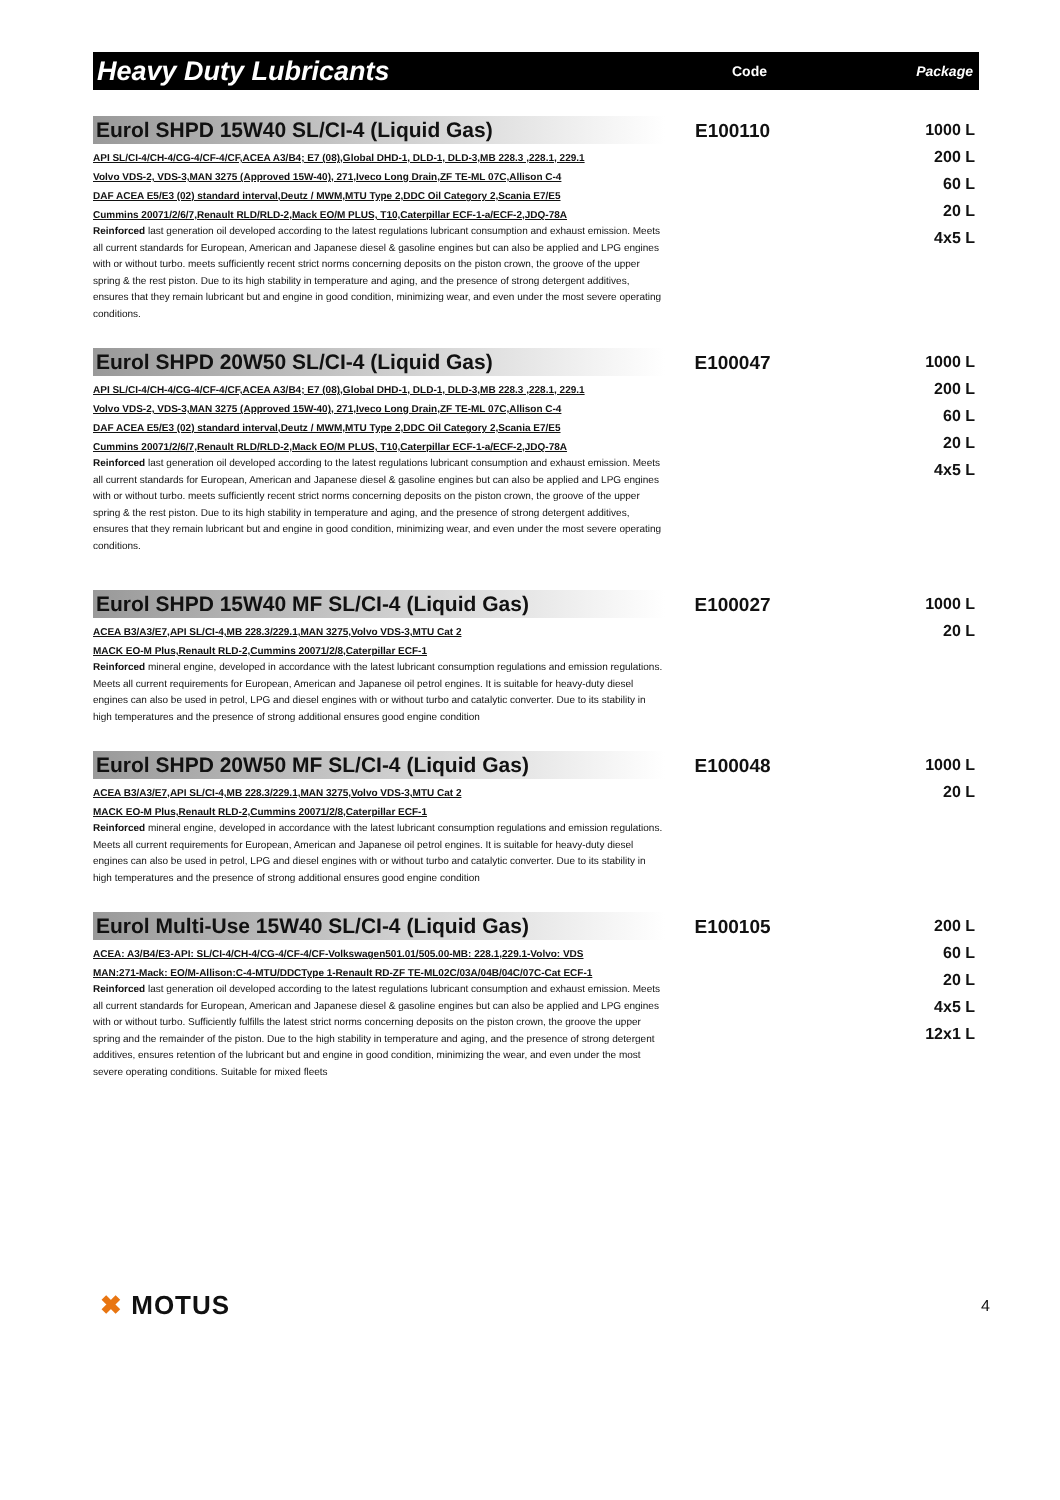Heavy Duty Lubricants
Code Package
Eurol SHPD 15W40 SL/CI-4 (Liquid Gas)
API SL/CI-4/CH-4/CG-4/CF-4/CF,ACEA A3/B4; E7 (08),Global DHD-1, DLD-1, DLD-3,MB 228.3 ,228.1, 229.1
Volvo VDS-2, VDS-3,MAN 3275 (Approved 15W-40), 271,Iveco Long Drain,ZF TE-ML 07C,Allison C-4
DAF ACEA E5/E3 (02) standard interval,Deutz / MWM,MTU Type 2,DDC Oil Category 2,Scania E7/E5
Cummins 20071/2/6/7,Renault RLD/RLD-2,Mack EO/M PLUS, T10,Caterpillar ECF-1-a/ECF-2,JDQ-78A
Reinforced last generation oil developed according to the latest regulations lubricant consumption and exhaust emission. Meets all current standards for European, American and Japanese diesel & gasoline engines but can also be applied and LPG engines with or without turbo. meets sufficiently recent strict norms concerning deposits on the piston crown, the groove of the upper spring & the rest piston. Due to its high stability in temperature and aging, and the presence of strong detergent additives, ensures that they remain lubricant but and engine in good condition, minimizing wear, and even under the most severe operating conditions.
E100110
1000 L
200 L
60 L
20 L
4x5 L
Eurol SHPD 20W50 SL/CI-4 (Liquid Gas)
API SL/CI-4/CH-4/CG-4/CF-4/CF,ACEA A3/B4; E7 (08),Global DHD-1, DLD-1, DLD-3,MB 228.3 ,228.1, 229.1
Volvo VDS-2, VDS-3,MAN 3275 (Approved 15W-40), 271,Iveco Long Drain,ZF TE-ML 07C,Allison C-4
DAF ACEA E5/E3 (02) standard interval,Deutz / MWM,MTU Type 2,DDC Oil Category 2,Scania E7/E5
Cummins 20071/2/6/7,Renault RLD/RLD-2,Mack EO/M PLUS, T10,Caterpillar ECF-1-a/ECF-2,JDQ-78A
Reinforced last generation oil developed according to the latest regulations lubricant consumption and exhaust emission. Meets all current standards for European, American and Japanese diesel & gasoline engines but can also be applied and LPG engines with or without turbo. meets sufficiently recent strict norms concerning deposits on the piston crown, the groove of the upper spring & the rest piston. Due to its high stability in temperature and aging, and the presence of strong detergent additives, ensures that they remain lubricant but and engine in good condition, minimizing wear, and even under the most severe operating conditions.
E100047
1000 L
200 L
60 L
20 L
4x5 L
Eurol SHPD 15W40 MF SL/CI-4 (Liquid Gas)
ACEA B3/A3/E7,API SL/CI-4,MB 228.3/229.1,MAN 3275,Volvo VDS-3,MTU Cat 2
MACK EO-M Plus,Renault RLD-2,Cummins 20071/2/8,Caterpillar ECF-1
Reinforced mineral engine, developed in accordance with the latest lubricant consumption regulations and emission regulations. Meets all current requirements for European, American and Japanese oil petrol engines. It is suitable for heavy-duty diesel engines can also be used in petrol, LPG and diesel engines with or without turbo and catalytic converter. Due to its stability in high temperatures and the presence of strong additional ensures good engine condition
E100027
1000 L
20 L
Eurol SHPD 20W50 MF SL/CI-4 (Liquid Gas)
ACEA B3/A3/E7,API SL/CI-4,MB 228.3/229.1,MAN 3275,Volvo VDS-3,MTU Cat 2
MACK EO-M Plus,Renault RLD-2,Cummins 20071/2/8,Caterpillar ECF-1
Reinforced mineral engine, developed in accordance with the latest lubricant consumption regulations and emission regulations. Meets all current requirements for European, American and Japanese oil petrol engines. It is suitable for heavy-duty diesel engines can also be used in petrol, LPG and diesel engines with or without turbo and catalytic converter. Due to its stability in high temperatures and the presence of strong additional ensures good engine condition
E100048
1000 L
20 L
Eurol Multi-Use 15W40 SL/CI-4 (Liquid Gas)
ACEA: A3/B4/E3-API: SL/CI-4/CH-4/CG-4/CF-4/CF-Volkswagen501.01/505.00-MB: 228.1,229.1-Volvo: VDS
MAN:271-Mack: EO/M-Allison:C-4-MTU/DDCType 1-Renault RD-ZF TE-ML02C/03A/04B/04C/07C-Cat ECF-1
Reinforced last generation oil developed according to the latest regulations lubricant consumption and exhaust emission. Meets all current standards for European, American and Japanese diesel & gasoline engines but can also be applied and LPG engines with or without turbo. Sufficiently fulfills the latest strict norms concerning deposits on the piston crown, the groove the upper spring and the remainder of the piston. Due to the high stability in temperature and aging, and the presence of strong detergent additives, ensures retention of the lubricant but and engine in good condition, minimizing the wear, and even under the most severe operating conditions. Suitable for mixed fleets
E100105
200 L
60 L
20 L
4x5 L
12x1 L
✖ MOTUS
4